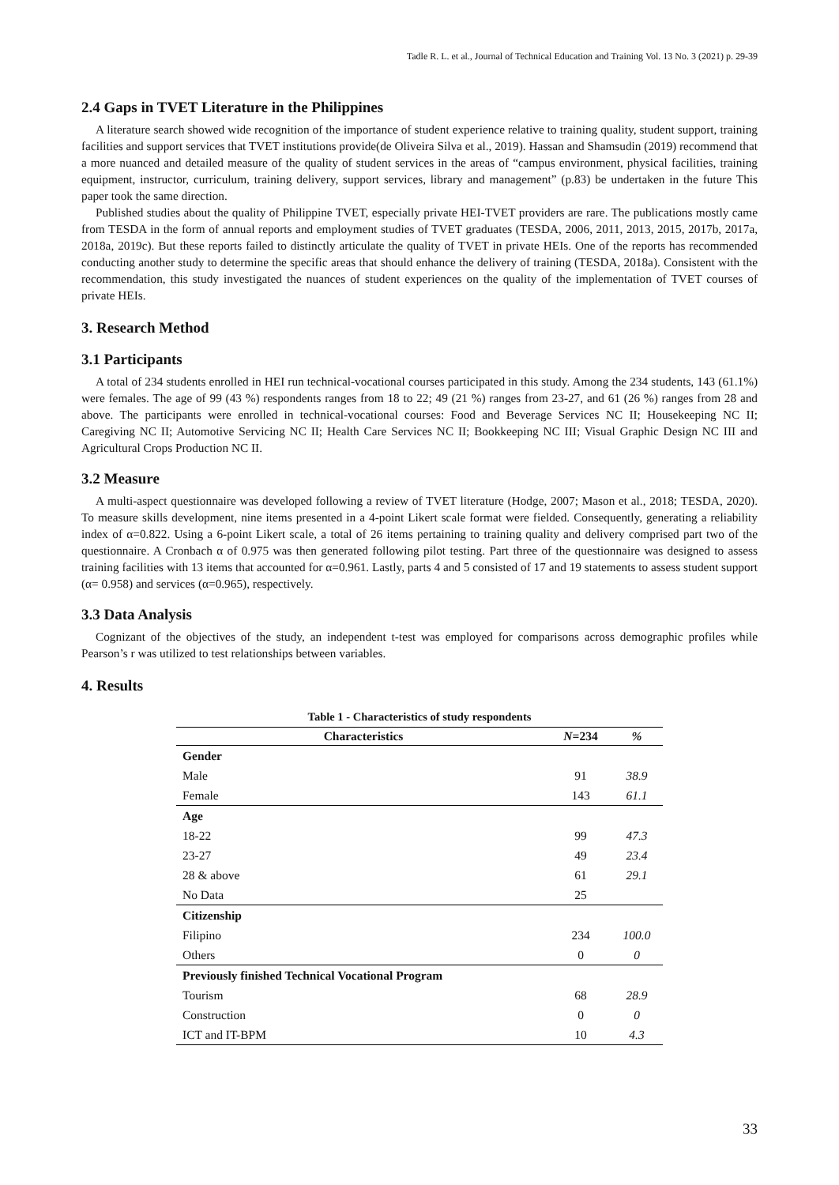Tadle R. L. et al., Journal of Technical Education and Training Vol. 13 No. 3 (2021) p. 29-39
2.4 Gaps in TVET Literature in the Philippines
A literature search showed wide recognition of the importance of student experience relative to training quality, student support, training facilities and support services that TVET institutions provide(de Oliveira Silva et al., 2019). Hassan and Shamsudin (2019) recommend that a more nuanced and detailed measure of the quality of student services in the areas of “campus environment, physical facilities, training equipment, instructor, curriculum, training delivery, support services, library and management” (p.83) be undertaken in the future This paper took the same direction.
Published studies about the quality of Philippine TVET, especially private HEI-TVET providers are rare. The publications mostly came from TESDA in the form of annual reports and employment studies of TVET graduates (TESDA, 2006, 2011, 2013, 2015, 2017b, 2017a, 2018a, 2019c). But these reports failed to distinctly articulate the quality of TVET in private HEIs. One of the reports has recommended conducting another study to determine the specific areas that should enhance the delivery of training (TESDA, 2018a). Consistent with the recommendation, this study investigated the nuances of student experiences on the quality of the implementation of TVET courses of private HEIs.
3. Research Method
3.1 Participants
A total of 234 students enrolled in HEI run technical-vocational courses participated in this study. Among the 234 students, 143 (61.1%) were females. The age of 99 (43 %) respondents ranges from 18 to 22; 49 (21 %) ranges from 23-27, and 61 (26 %) ranges from 28 and above. The participants were enrolled in technical-vocational courses: Food and Beverage Services NC II; Housekeeping NC II; Caregiving NC II; Automotive Servicing NC II; Health Care Services NC II; Bookkeeping NC III; Visual Graphic Design NC III and Agricultural Crops Production NC II.
3.2 Measure
A multi-aspect questionnaire was developed following a review of TVET literature (Hodge, 2007; Mason et al., 2018; TESDA, 2020). To measure skills development, nine items presented in a 4-point Likert scale format were fielded. Consequently, generating a reliability index of α=0.822. Using a 6-point Likert scale, a total of 26 items pertaining to training quality and delivery comprised part two of the questionnaire. A Cronbach α of 0.975 was then generated following pilot testing. Part three of the questionnaire was designed to assess training facilities with 13 items that accounted for α=0.961. Lastly, parts 4 and 5 consisted of 17 and 19 statements to assess student support (α= 0.958) and services (α=0.965), respectively.
3.3 Data Analysis
Cognizant of the objectives of the study, an independent t-test was employed for comparisons across demographic profiles while Pearson’s r was utilized to test relationships between variables.
4. Results
Table 1 - Characteristics of study respondents
| Characteristics | N =234 | % |
| --- | --- | --- |
| Gender | | |
| Male | 91 | 38.9 |
| Female | 143 | 61.1 |
| Age | | |
| 18-22 | 99 | 47.3 |
| 23-27 | 49 | 23.4 |
| 28 & above | 61 | 29.1 |
| No Data | 25 | |
| Citizenship | | |
| Filipino | 234 | 100.0 |
| Others | 0 | 0 |
| Previously finished Technical Vocational Program | | |
| Tourism | 68 | 28.9 |
| Construction | 0 | 0 |
| ICT and IT-BPM | 10 | 4.3 |
33